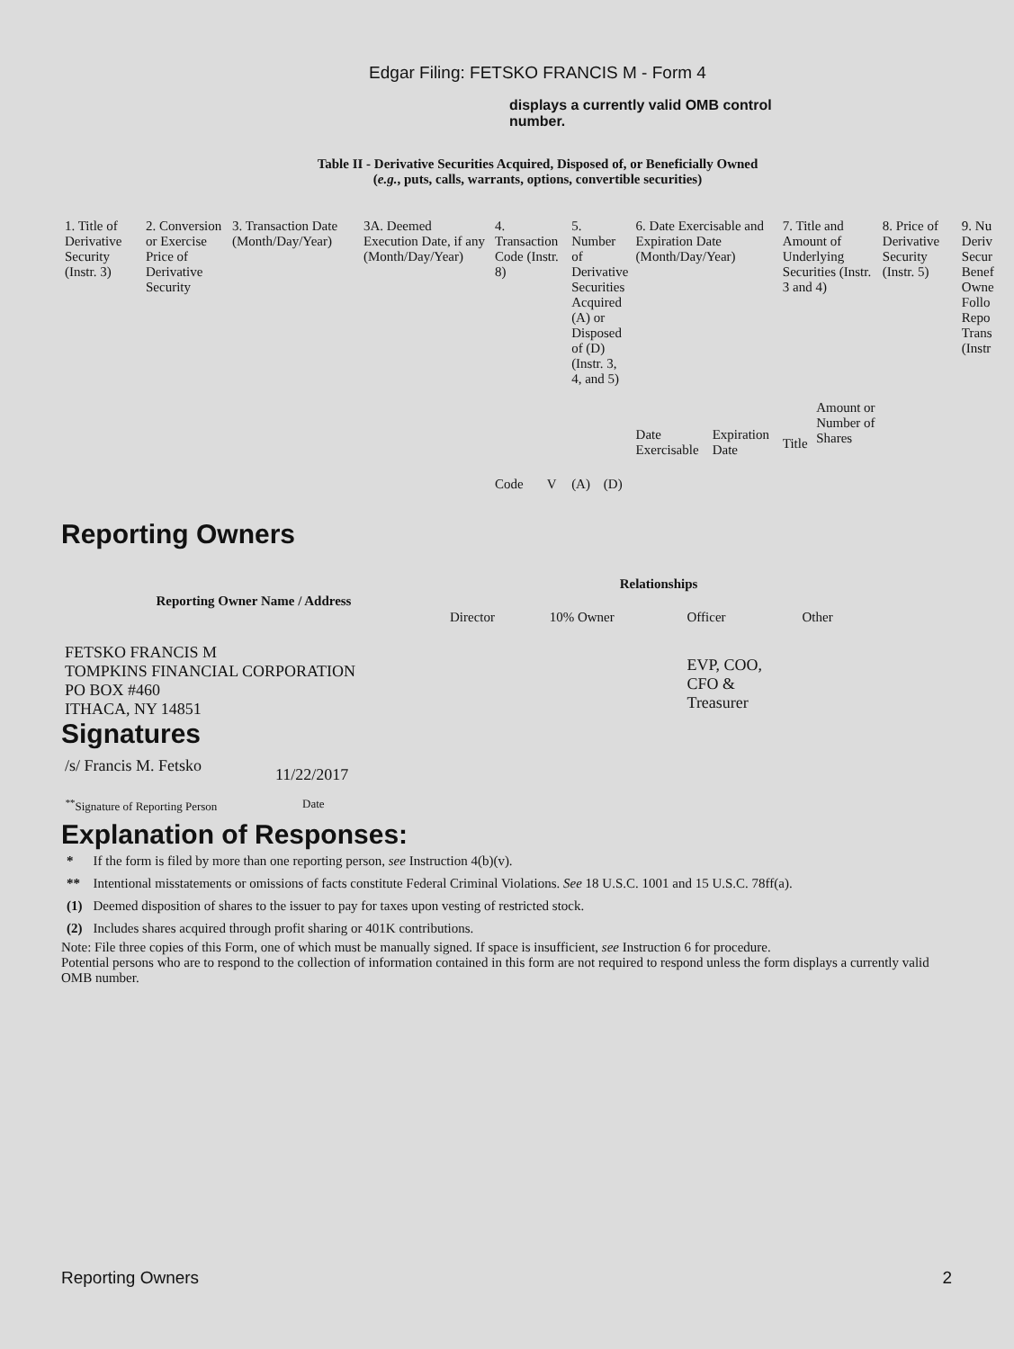Edgar Filing: FETSKO FRANCIS M - Form 4
displays a currently valid OMB control number.
Table II - Derivative Securities Acquired, Disposed of, or Beneficially Owned
(e.g., puts, calls, warrants, options, convertible securities)
| 1. Title of Derivative Security (Instr. 3) | 2. Conversion or Exercise Price of Derivative Security | 3. Transaction Date (Month/Day/Year) | 3A. Deemed Execution Date, if any (Month/Day/Year) | 4. Transaction Code (Instr. 8) | | 5. Number of Derivative Securities Acquired (A) or Disposed of (D) (Instr. 3, 4, and 5) | | 6. Date Exercisable and Expiration Date (Month/Day/Year) | | 7. Title and Amount of Underlying Securities (Instr. 3 and 4) | | 8. Price of Derivative Security (Instr. 5) | 9. Nu Deriv Secur Benef Owne Follo Repo Trans (Instr |
| --- | --- | --- | --- | --- | --- | --- | --- | --- | --- | --- | --- | --- | --- |
| | | | | Code | V | (A) | (D) | Date Exercisable | Expiration Date | Title | Amount or Number of Shares | | |
Reporting Owners
| Reporting Owner Name / Address | Relationships | | | |
| --- | --- | --- | --- | --- |
| | Director | 10% Owner | Officer | Other |
| FETSKO FRANCIS M TOMPKINS FINANCIAL CORPORATION PO BOX #460 ITHACA, NY 14851 | | | EVP, COO, CFO & Treasurer | |
Signatures
| /s/ Francis M. Fetsko | 11/22/2017 |
| <sup>**</sup> Signature of Reporting Person | Date |
Explanation of Responses:
| * | If the form is filed by more than one reporting person, see Instruction 4(b)(v). |
| ** | Intentional misstatements or omissions of facts constitute Federal Criminal Violations. See 18 U.S.C. 1001 and 15 U.S.C. 78ff(a). |
| (1) | Deemed disposition of shares to the issuer to pay for taxes upon vesting of restricted stock. |
| (2) | Includes shares acquired through profit sharing or 401K contributions. |
Note: File three copies of this Form, one of which must be manually signed. If space is insufficient, see Instruction 6 for procedure.
Potential persons who are to respond to the collection of information contained in this form are not required to respond unless the form displays a currently valid OMB number.
Reporting Owners 2